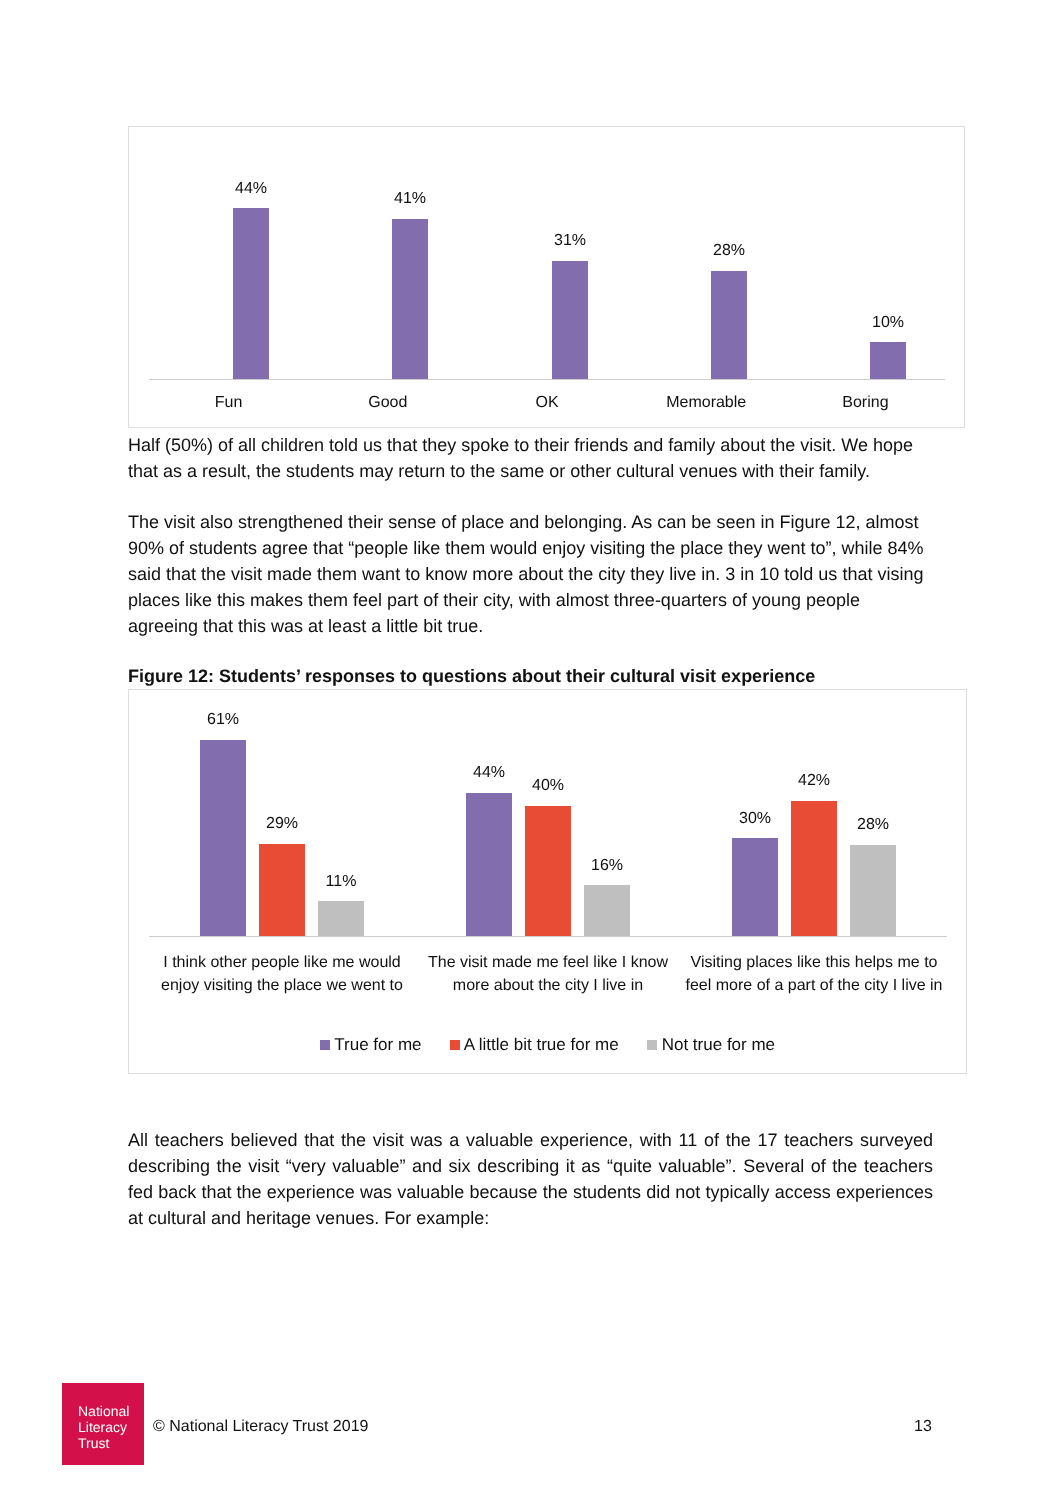44%
41%
31%
28%
10%
Fun Good OK Memorable Boring
Half (50%) of all children told us that they spoke to their friends and family about the visit. We hope that as a result, the students may return to the same or other cultural venues with their family.
The visit also strengthened their sense of place and belonging. As can be seen in Figure 12, almost 90% of students agree that “people like them would enjoy visiting the place they went to”, while 84% said that the visit made them want to know more about the city they live in. 3 in 10 told us that vising places like this makes them feel part of their city, with almost three-quarters of young people agreeing that this was at least a little bit true.
Figure 12: Students’ responses to questions about their cultural visit experience
61%
29%
11%
44%
40%
16%
30%
42%
28%
I think other people like me would enjoy visiting the place we went to
The visit made me feel like I know more about the city I live in
Visiting places like this helps me to feel more of a part of the city I live in
True for me A little bit true for me Not true for me
All teachers believed that the visit was a valuable experience, with 11 of the 17 teachers surveyed describing the visit “very valuable” and six describing it as “quite valuable”. Several of the teachers fed back that the experience was valuable because the students did not typically access experiences at cultural and heritage venues. For example:
National
Literacy
Trust
© National Literacy Trust 2019 13